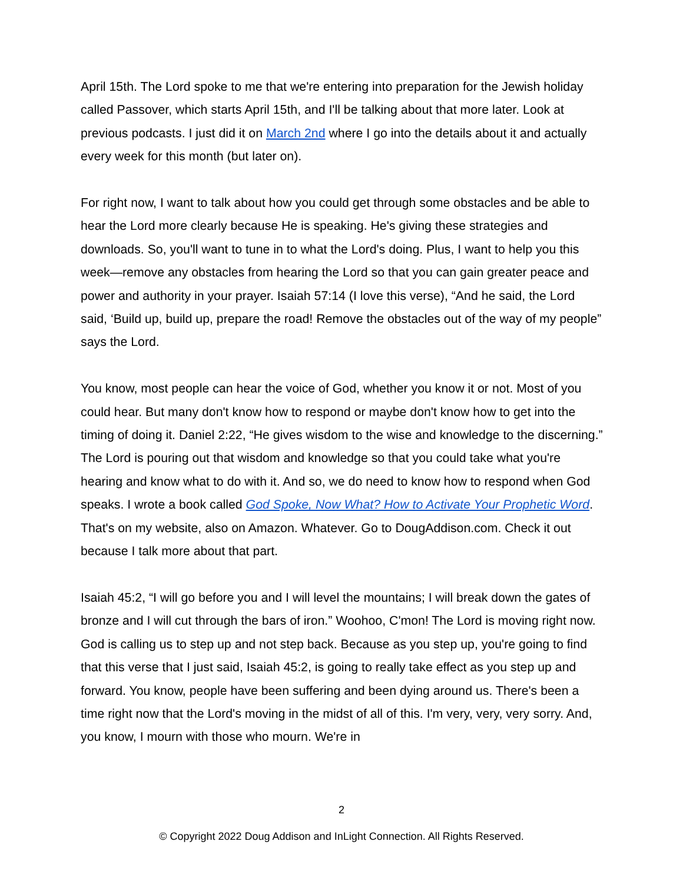April 15th. The Lord spoke to me that we're entering into preparation for the Jewish holiday called Passover, which starts April 15th, and I'll be talking about that more later. Look at previous podcasts. I just did it on March 2nd where I go into the details about it and actually every week for this month (but later on).
For right now, I want to talk about how you could get through some obstacles and be able to hear the Lord more clearly because He is speaking. He's giving these strategies and downloads. So, you'll want to tune in to what the Lord's doing. Plus, I want to help you this week—remove any obstacles from hearing the Lord so that you can gain greater peace and power and authority in your prayer. Isaiah 57:14 (I love this verse), “And he said, the Lord said, ‘Build up, build up, prepare the road! Remove the obstacles out of the way of my people” says the Lord.
You know, most people can hear the voice of God, whether you know it or not. Most of you could hear. But many don't know how to respond or maybe don't know how to get into the timing of doing it. Daniel 2:22, “He gives wisdom to the wise and knowledge to the discerning.” The Lord is pouring out that wisdom and knowledge so that you could take what you're hearing and know what to do with it. And so, we do need to know how to respond when God speaks. I wrote a book called God Spoke, Now What? How to Activate Your Prophetic Word. That's on my website, also on Amazon. Whatever. Go to DougAddison.com. Check it out because I talk more about that part.
Isaiah 45:2, “I will go before you and I will level the mountains; I will break down the gates of bronze and I will cut through the bars of iron.” Woohoo, C'mon! The Lord is moving right now. God is calling us to step up and not step back. Because as you step up, you're going to find that this verse that I just said, Isaiah 45:2, is going to really take effect as you step up and forward. You know, people have been suffering and been dying around us. There's been a time right now that the Lord's moving in the midst of all of this. I'm very, very, very sorry. And, you know, I mourn with those who mourn. We're in
2
© Copyright 2022 Doug Addison and InLight Connection. All Rights Reserved.